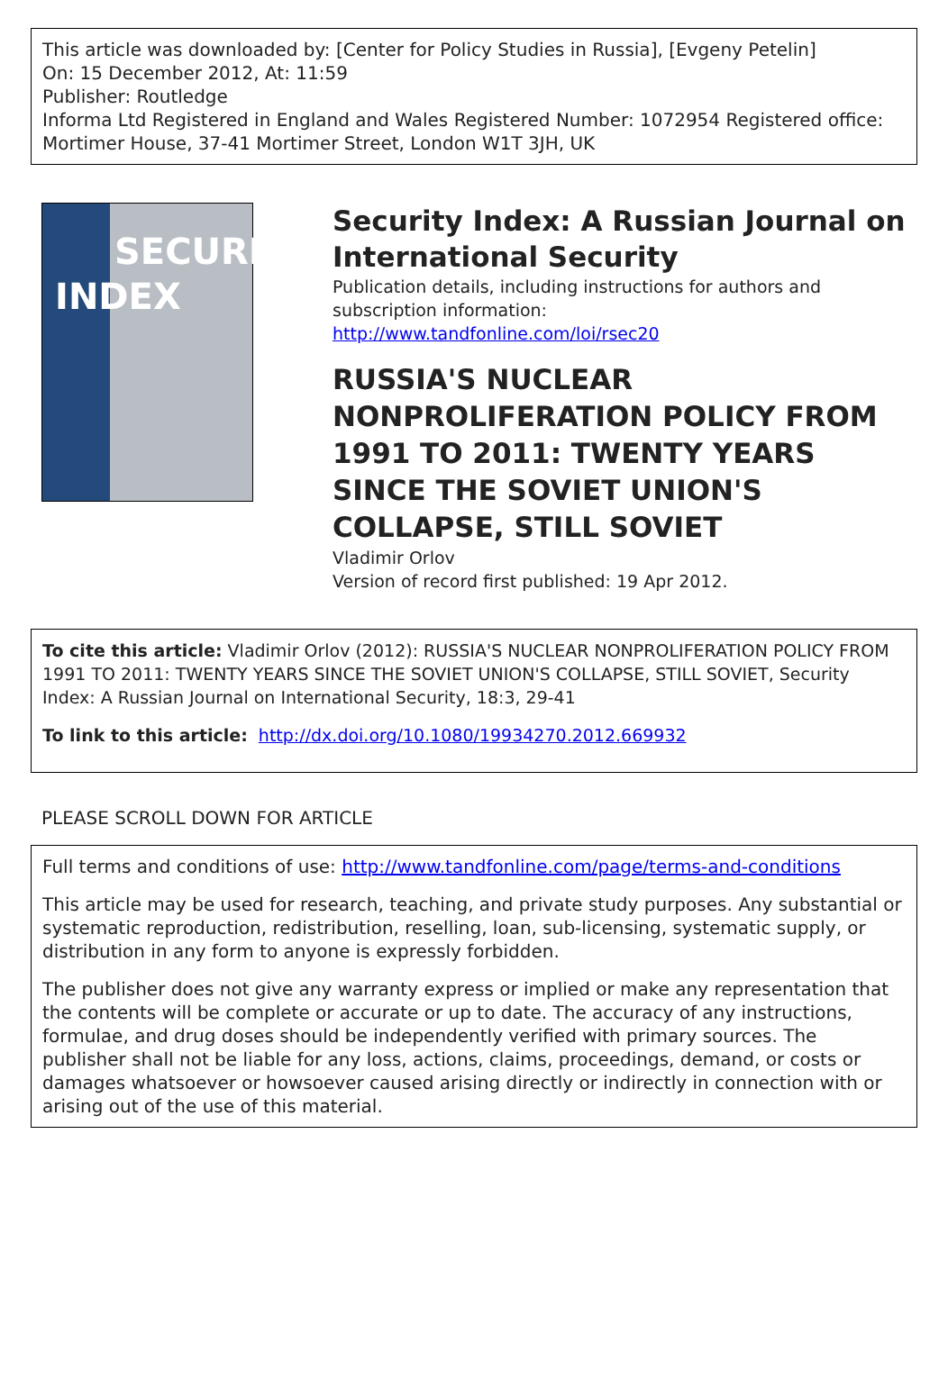This article was downloaded by: [Center for Policy Studies in Russia], [Evgeny Petelin]
On: 15 December 2012, At: 11:59
Publisher: Routledge
Informa Ltd Registered in England and Wales Registered Number: 1072954 Registered office: Mortimer House, 37-41 Mortimer Street, London W1T 3JH, UK
SECURITY
INDEX
Security Index: A Russian Journal on International Security
Publication details, including instructions for authors and subscription information:
http://www.tandfonline.com/loi/rsec20
RUSSIA'S NUCLEAR NONPROLIFERATION POLICY FROM 1991 TO 2011: TWENTY YEARS SINCE THE SOVIET UNION'S COLLAPSE, STILL SOVIET
Vladimir Orlov
Version of record first published: 19 Apr 2012.
To cite this article: Vladimir Orlov (2012): RUSSIA'S NUCLEAR NONPROLIFERATION POLICY FROM 1991 TO 2011: TWENTY YEARS SINCE THE SOVIET UNION'S COLLAPSE, STILL SOVIET, Security Index: A Russian Journal on International Security, 18:3, 29-41
To link to this article: http://dx.doi.org/10.1080/19934270.2012.669932
PLEASE SCROLL DOWN FOR ARTICLE
Full terms and conditions of use: http://www.tandfonline.com/page/terms-and-conditions
This article may be used for research, teaching, and private study purposes. Any substantial or systematic reproduction, redistribution, reselling, loan, sub-licensing, systematic supply, or distribution in any form to anyone is expressly forbidden.
The publisher does not give any warranty express or implied or make any representation that the contents will be complete or accurate or up to date. The accuracy of any instructions, formulae, and drug doses should be independently verified with primary sources. The publisher shall not be liable for any loss, actions, claims, proceedings, demand, or costs or damages whatsoever or howsoever caused arising directly or indirectly in connection with or arising out of the use of this material.